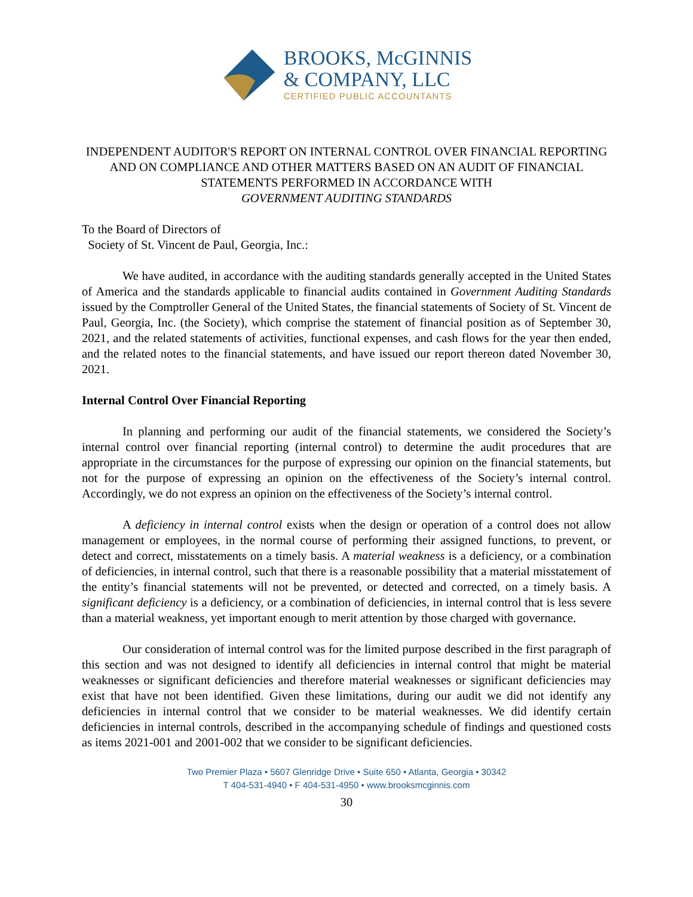BROOKS, McGINNIS
& COMPANY, LLC
CERTIFIED PUBLIC ACCOUNTANTS
INDEPENDENT AUDITOR'S REPORT ON INTERNAL CONTROL OVER FINANCIAL REPORTING AND ON COMPLIANCE AND OTHER MATTERS BASED ON AN AUDIT OF FINANCIAL STATEMENTS PERFORMED IN ACCORDANCE WITH
GOVERNMENT AUDITING STANDARDS
To the Board of Directors of
Society of St. Vincent de Paul, Georgia, Inc.:
We have audited, in accordance with the auditing standards generally accepted in the United States of America and the standards applicable to financial audits contained in Government Auditing Standards issued by the Comptroller General of the United States, the financial statements of Society of St. Vincent de Paul, Georgia, Inc. (the Society), which comprise the statement of financial position as of September 30, 2021, and the related statements of activities, functional expenses, and cash flows for the year then ended, and the related notes to the financial statements, and have issued our report thereon dated November 30, 2021.
Internal Control Over Financial Reporting
In planning and performing our audit of the financial statements, we considered the Society’s internal control over financial reporting (internal control) to determine the audit procedures that are appropriate in the circumstances for the purpose of expressing our opinion on the financial statements, but not for the purpose of expressing an opinion on the effectiveness of the Society’s internal control. Accordingly, we do not express an opinion on the effectiveness of the Society’s internal control.
A deficiency in internal control exists when the design or operation of a control does not allow management or employees, in the normal course of performing their assigned functions, to prevent, or detect and correct, misstatements on a timely basis. A material weakness is a deficiency, or a combination of deficiencies, in internal control, such that there is a reasonable possibility that a material misstatement of the entity’s financial statements will not be prevented, or detected and corrected, on a timely basis. A significant deficiency is a deficiency, or a combination of deficiencies, in internal control that is less severe than a material weakness, yet important enough to merit attention by those charged with governance.
Our consideration of internal control was for the limited purpose described in the first paragraph of this section and was not designed to identify all deficiencies in internal control that might be material weaknesses or significant deficiencies and therefore material weaknesses or significant deficiencies may exist that have not been identified. Given these limitations, during our audit we did not identify any deficiencies in internal control that we consider to be material weaknesses. We did identify certain deficiencies in internal controls, described in the accompanying schedule of findings and questioned costs as items 2021-001 and 2001-002 that we consider to be significant deficiencies.
Two Premier Plaza • 5607 Glenridge Drive • Suite 650 • Atlanta, Georgia • 30342
T 404-531-4940 • F 404-531-4950 • www.brooksmcginnis.com
30